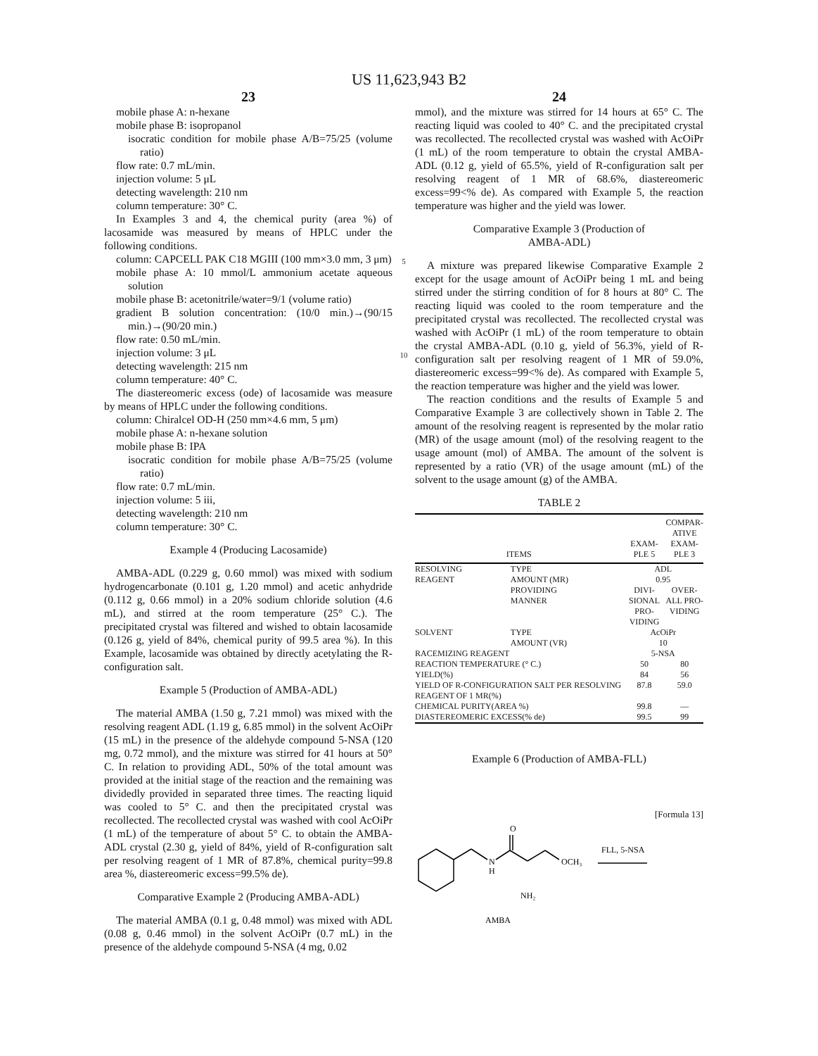US 11,623,943 B2
23
mobile phase A: n-hexane
mobile phase B: isopropanol
isocratic condition for mobile phase A/B=75/25 (volume ratio)
flow rate: 0.7 mL/min.
injection volume: 5 μL
detecting wavelength: 210 nm
column temperature: 30° C.
In Examples 3 and 4, the chemical purity (area %) of lacosamide was measured by means of HPLC under the following conditions.
column: CAPCELL PAK C18 MGIII (100 mm×3.0 mm, 3 μm)
mobile phase A: 10 mmol/L ammonium acetate aqueous solution
mobile phase B: acetonitrile/water=9/1 (volume ratio)
gradient B solution concentration: (10/0 min.)→(90/15 min.)→(90/20 min.)
flow rate: 0.50 mL/min.
injection volume: 3 μL
detecting wavelength: 215 nm
column temperature: 40° C.
The diastereomeric excess (ode) of lacosamide was measure by means of HPLC under the following conditions.
column: Chiralcel OD-H (250 mm×4.6 mm, 5 μm)
mobile phase A: n-hexane solution
mobile phase B: IPA
isocratic condition for mobile phase A/B=75/25 (volume ratio)
flow rate: 0.7 mL/min.
injection volume: 5 iii,
detecting wavelength: 210 nm
column temperature: 30° C.
Example 4 (Producing Lacosamide)
AMBA-ADL (0.229 g, 0.60 mmol) was mixed with sodium hydrogencarbonate (0.101 g, 1.20 mmol) and acetic anhydride (0.112 g, 0.66 mmol) in a 20% sodium chloride solution (4.6 mL), and stirred at the room temperature (25° C.). The precipitated crystal was filtered and wished to obtain lacosamide (0.126 g, yield of 84%, chemical purity of 99.5 area %). In this Example, lacosamide was obtained by directly acetylating the R-configuration salt.
Example 5 (Production of AMBA-ADL)
The material AMBA (1.50 g, 7.21 mmol) was mixed with the resolving reagent ADL (1.19 g, 6.85 mmol) in the solvent AcOiPr (15 mL) in the presence of the aldehyde compound 5-NSA (120 mg, 0.72 mmol), and the mixture was stirred for 41 hours at 50° C. In relation to providing ADL, 50% of the total amount was provided at the initial stage of the reaction and the remaining was dividedly provided in separated three times. The reacting liquid was cooled to 5° C. and then the precipitated crystal was recollected. The recollected crystal was washed with cool AcOiPr (1 mL) of the temperature of about 5° C. to obtain the AMBA-ADL crystal (2.30 g, yield of 84%, yield of R-configuration salt per resolving reagent of 1 MR of 87.8%, chemical purity=99.8 area %, diastereomeric excess=99.5% de).
Comparative Example 2 (Producing AMBA-ADL)
The material AMBA (0.1 g, 0.48 mmol) was mixed with ADL (0.08 g, 0.46 mmol) in the solvent AcOiPr (0.7 mL) in the presence of the aldehyde compound 5-NSA (4 mg, 0.02
5
10
24
mmol), and the mixture was stirred for 14 hours at 65° C. The reacting liquid was cooled to 40° C. and the precipitated crystal was recollected. The recollected crystal was washed with AcOiPr (1 mL) of the room temperature to obtain the crystal AMBA-ADL (0.12 g, yield of 65.5%, yield of R-configuration salt per resolving reagent of 1 MR of 68.6%, diastereomeric excess=99<% de). As compared with Example 5, the reaction temperature was higher and the yield was lower.
Comparative Example 3 (Production of
AMBA-ADL)
A mixture was prepared likewise Comparative Example 2 except for the usage amount of AcOiPr being 1 mL and being stirred under the stirring condition of for 8 hours at 80° C. The reacting liquid was cooled to the room temperature and the precipitated crystal was recollected. The recollected crystal was washed with AcOiPr (1 mL) of the room temperature to obtain the crystal AMBA-ADL (0.10 g, yield of 56.3%, yield of R-configuration salt per resolving reagent of 1 MR of 59.0%, diastereomeric excess=99<% de). As compared with Example 5, the reaction temperature was higher and the yield was lower.
The reaction conditions and the results of Example 5 and Comparative Example 3 are collectively shown in Table 2. The amount of the resolving reagent is represented by the molar ratio (MR) of the usage amount (mol) of the resolving reagent to the usage amount (mol) of AMBA. The amount of the solvent is represented by a ratio (VR) of the usage amount (mL) of the solvent to the usage amount (g) of the AMBA.
TABLE 2
| ITEMS | | EXAM- PLE 5 | COMPAR- ATIVE EXAM- PLE 3 |
| --- | --- | --- | --- |
| RESOLVING | TYPE | ADL | |
| REAGENT | AMOUNT (MR) | 0.95 | |
| | PROVIDING MANNER | DIVI- SIONAL PRO- VIDING | OVER- ALL PRO- VIDING |
| SOLVENT | TYPE | AcOiPr | |
| | AMOUNT (VR) | 10 | |
| RACEMIZING REAGENT | | 5-NSA | |
| REACTION TEMPERATURE (° C.) | | 50 | 80 |
| YIELD(%) | | 84 | 56 |
| YIELD OF R-CONFIGURATION SALT PER RESOLVING REAGENT OF 1 MR(%) | | 87.8 | 59.0 |
| CHEMICAL PURITY(AREA %) | | 99.8 | — |
| DIASTEREOMERIC EXCESS(% de) | | 99.5 | 99 |
Example 6 (Production of AMBA-FLL)
[Formula 13]
O
N
H
OCH₃
NH₂
FLL, 5-NSA
AMBA